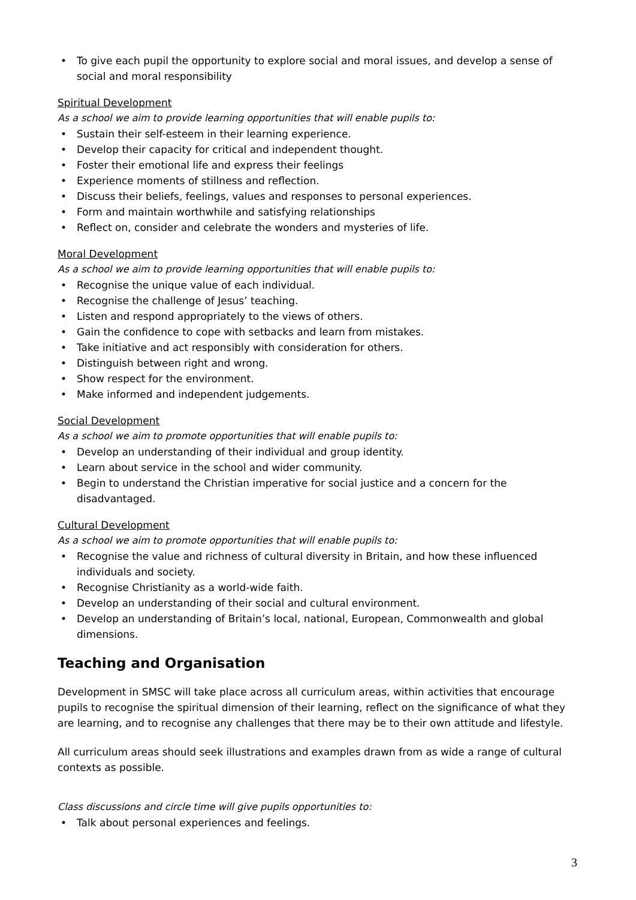To give each pupil the opportunity to explore social and moral issues, and develop a sense of social and moral responsibility
Spiritual Development
As a school we aim to provide learning opportunities that will enable pupils to:
Sustain their self-esteem in their learning experience.
Develop their capacity for critical and independent thought.
Foster their emotional life and express their feelings
Experience moments of stillness and reflection.
Discuss their beliefs, feelings, values and responses to personal experiences.
Form and maintain worthwhile and satisfying relationships
Reflect on, consider and celebrate the wonders and mysteries of life.
Moral Development
As a school we aim to provide learning opportunities that will enable pupils to:
Recognise the unique value of each individual.
Recognise the challenge of Jesus’ teaching.
Listen and respond appropriately to the views of others.
Gain the confidence to cope with setbacks and learn from mistakes.
Take initiative and act responsibly with consideration for others.
Distinguish between right and wrong.
Show respect for the environment.
Make informed and independent judgements.
Social Development
As a school we aim to promote opportunities that will enable pupils to:
Develop an understanding of their individual and group identity.
Learn about service in the school and wider community.
Begin to understand the Christian imperative for social justice and a concern for the disadvantaged.
Cultural Development
As a school we aim to promote opportunities that will enable pupils to:
Recognise the value and richness of cultural diversity in Britain, and how these influenced individuals and society.
Recognise Christianity as a world-wide faith.
Develop an understanding of their social and cultural environment.
Develop an understanding of Britain’s local, national, European, Commonwealth and global dimensions.
Teaching and Organisation
Development in SMSC will take place across all curriculum areas, within activities that encourage pupils to recognise the spiritual dimension of their learning, reflect on the significance of what they are learning, and to recognise any challenges that there may be to their own attitude and lifestyle.
All curriculum areas should seek illustrations and examples drawn from as wide a range of cultural contexts as possible.
Class discussions and circle time will give pupils opportunities to:
Talk about personal experiences and feelings.
3